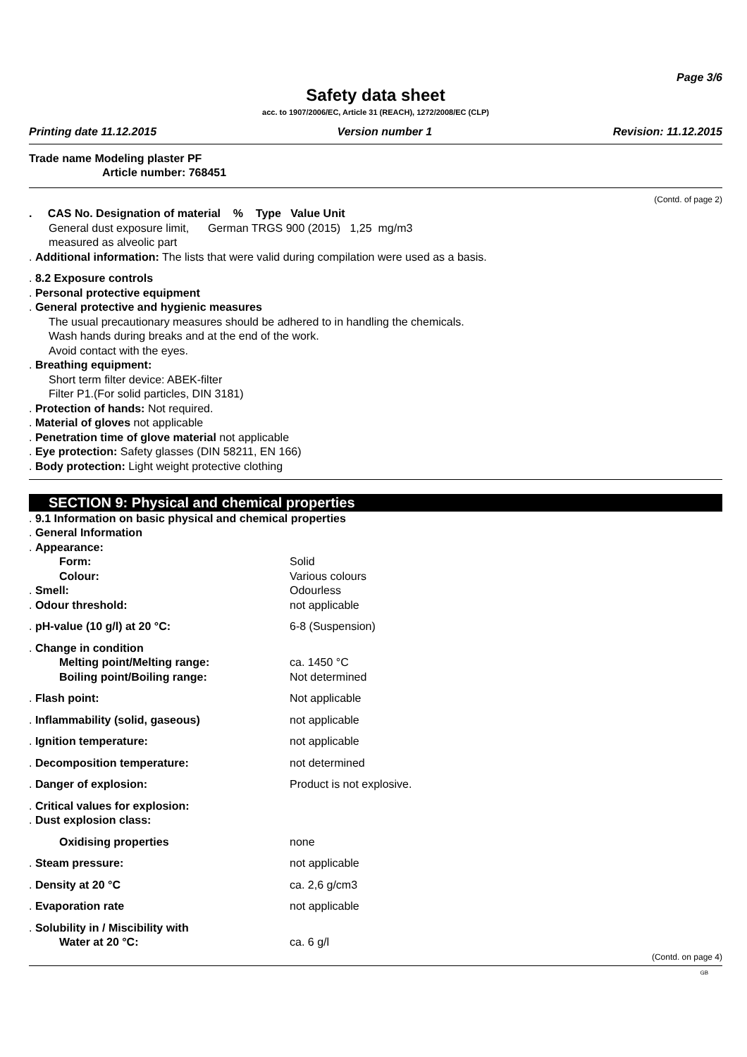Page 3/6
Safety data sheet
acc. to 1907/2006/EC, Article 31 (REACH), 1272/2008/EC (CLP)
Printing date 11.12.2015 Version number 1 Revision: 11.12.2015
Trade name Modeling plaster PF
Article number: 768451
(Contd. of page 2)
. CAS No. Designation of material % Type Value Unit
General dust exposure limit, German TRGS 900 (2015) 1,25 mg/m3
measured as alveolic part
. Additional information: The lists that were valid during compilation were used as a basis.
. 8.2 Exposure controls
. Personal protective equipment
. General protective and hygienic measures
The usual precautionary measures should be adhered to in handling the chemicals.
Wash hands during breaks and at the end of the work.
Avoid contact with the eyes.
. Breathing equipment:
Short term filter device: ABEK-filter
Filter P1.(For solid particles, DIN 3181)
. Protection of hands: Not required.
. Material of gloves not applicable
. Penetration time of glove material not applicable
. Eye protection: Safety glasses (DIN 58211, EN 166)
. Body protection: Light weight protective clothing
SECTION 9: Physical and chemical properties
. 9.1 Information on basic physical and chemical properties
. General Information
| . Appearance: | |
| Form: | Solid |
| Colour: | Various colours |
| . Smell: | Odourless |
| . Odour threshold: | not applicable |
| . pH-value (10 g/l) at 20 °C: | 6-8 (Suspension) |
| . Change in condition | |
| Melting point/Melting range: | ca. 1450 °C |
| Boiling point/Boiling range: | Not determined |
| . Flash point: | Not applicable |
| . Inflammability (solid, gaseous) | not applicable |
| . Ignition temperature: | not applicable |
| . Decomposition temperature: | not determined |
| . Danger of explosion: | Product is not explosive. |
| . Critical values for explosion: | |
| . Dust explosion class: | |
| Oxidising properties | none |
| . Steam pressure: | not applicable |
| . Density at 20 °C | ca. 2,6 g/cm3 |
| . Evaporation rate | not applicable |
| . Solubility in / Miscibility with | |
| Water at 20 °C: | ca. 6 g/l |
(Contd. on page 4)
GB